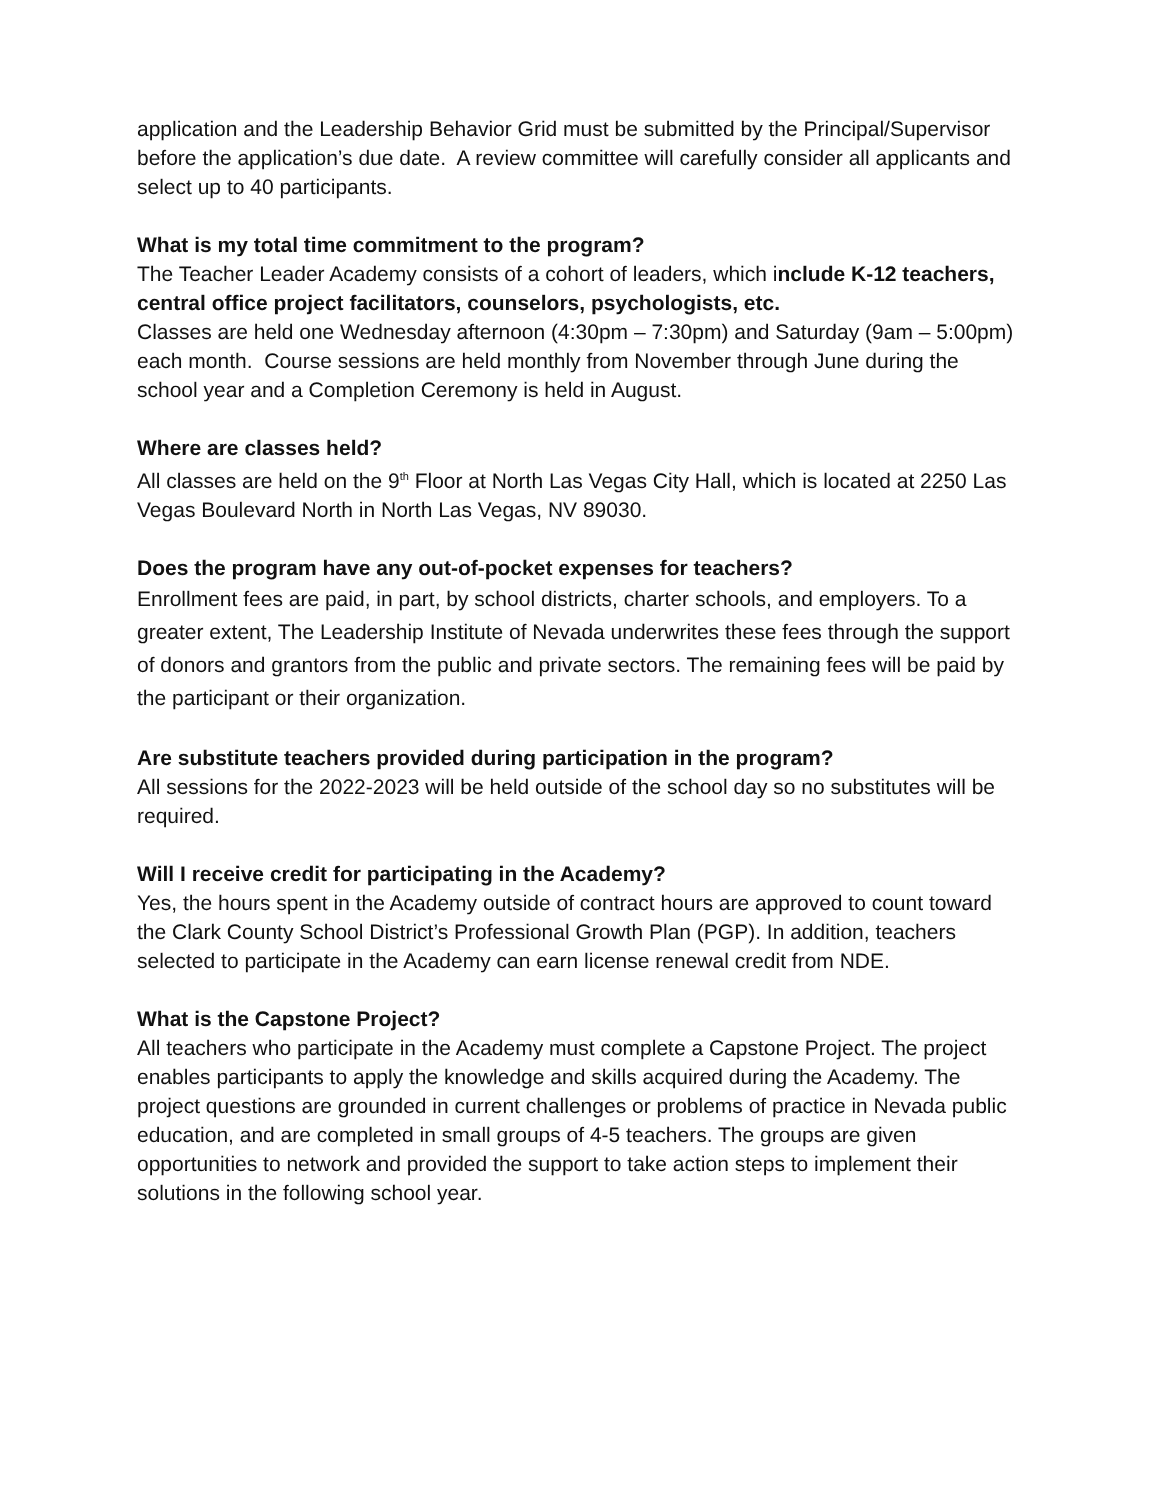application and the Leadership Behavior Grid must be submitted by the Principal/Supervisor before the application’s due date. A review committee will carefully consider all applicants and select up to 40 participants.
What is my total time commitment to the program?
The Teacher Leader Academy consists of a cohort of leaders, which include K-12 teachers, central office project facilitators, counselors, psychologists, etc.
Classes are held one Wednesday afternoon (4:30pm – 7:30pm) and Saturday (9am – 5:00pm) each month. Course sessions are held monthly from November through June during the school year and a Completion Ceremony is held in August.
Where are classes held?
All classes are held on the 9<sup>th</sup> Floor at North Las Vegas City Hall, which is located at 2250 Las Vegas Boulevard North in North Las Vegas, NV 89030.
Does the program have any out-of-pocket expenses for teachers?
Enrollment fees are paid, in part, by school districts, charter schools, and employers. To a greater extent, The Leadership Institute of Nevada underwrites these fees through the support of donors and grantors from the public and private sectors. The remaining fees will be paid by the participant or their organization.
Are substitute teachers provided during participation in the program?
All sessions for the 2022-2023 will be held outside of the school day so no substitutes will be required.
Will I receive credit for participating in the Academy?
Yes, the hours spent in the Academy outside of contract hours are approved to count toward the Clark County School District’s Professional Growth Plan (PGP). In addition, teachers selected to participate in the Academy can earn license renewal credit from NDE.
What is the Capstone Project?
All teachers who participate in the Academy must complete a Capstone Project. The project enables participants to apply the knowledge and skills acquired during the Academy. The project questions are grounded in current challenges or problems of practice in Nevada public education, and are completed in small groups of 4-5 teachers. The groups are given opportunities to network and provided the support to take action steps to implement their solutions in the following school year.